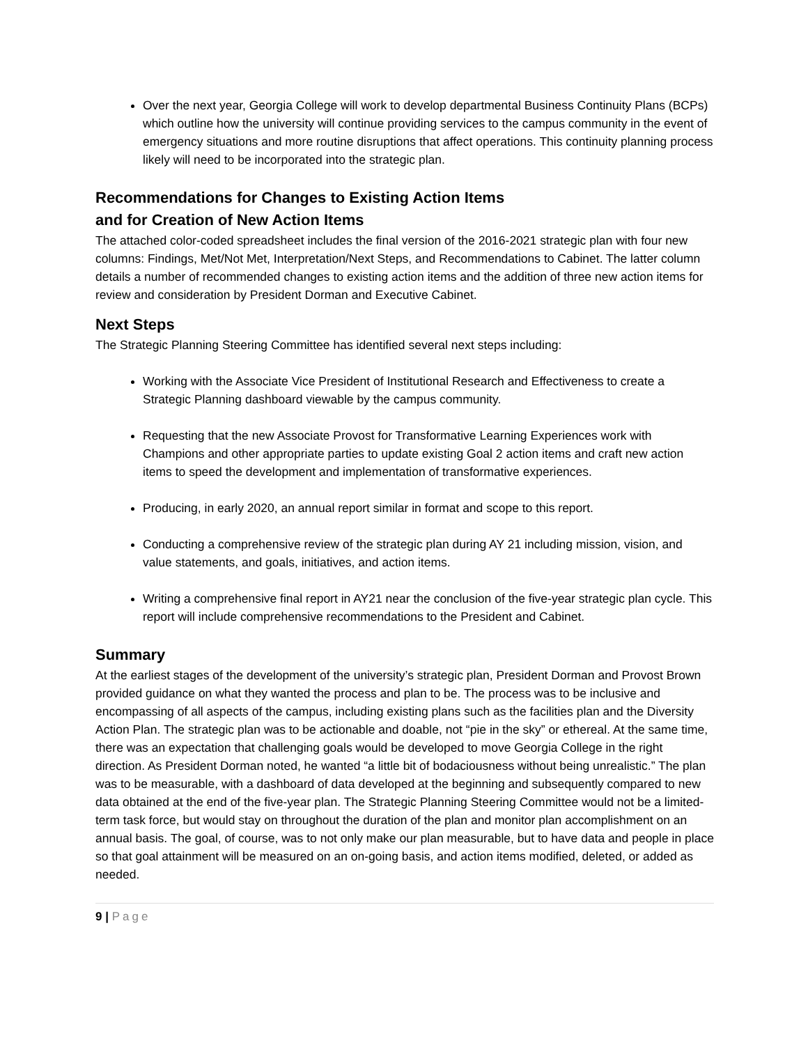Over the next year, Georgia College will work to develop departmental Business Continuity Plans (BCPs) which outline how the university will continue providing services to the campus community in the event of emergency situations and more routine disruptions that affect operations. This continuity planning process likely will need to be incorporated into the strategic plan.
Recommendations for Changes to Existing Action Items
and for Creation of New Action Items
The attached color-coded spreadsheet includes the final version of the 2016-2021 strategic plan with four new columns: Findings, Met/Not Met, Interpretation/Next Steps, and Recommendations to Cabinet. The latter column details a number of recommended changes to existing action items and the addition of three new action items for review and consideration by President Dorman and Executive Cabinet.
Next Steps
The Strategic Planning Steering Committee has identified several next steps including:
Working with the Associate Vice President of Institutional Research and Effectiveness to create a Strategic Planning dashboard viewable by the campus community.
Requesting that the new Associate Provost for Transformative Learning Experiences work with Champions and other appropriate parties to update existing Goal 2 action items and craft new action items to speed the development and implementation of transformative experiences.
Producing, in early 2020, an annual report similar in format and scope to this report.
Conducting a comprehensive review of the strategic plan during AY 21 including mission, vision, and value statements, and goals, initiatives, and action items.
Writing a comprehensive final report in AY21 near the conclusion of the five-year strategic plan cycle. This report will include comprehensive recommendations to the President and Cabinet.
Summary
At the earliest stages of the development of the university’s strategic plan, President Dorman and Provost Brown provided guidance on what they wanted the process and plan to be. The process was to be inclusive and encompassing of all aspects of the campus, including existing plans such as the facilities plan and the Diversity Action Plan. The strategic plan was to be actionable and doable, not “pie in the sky” or ethereal. At the same time, there was an expectation that challenging goals would be developed to move Georgia College in the right direction. As President Dorman noted, he wanted “a little bit of bodaciousness without being unrealistic.” The plan was to be measurable, with a dashboard of data developed at the beginning and subsequently compared to new data obtained at the end of the five-year plan. The Strategic Planning Steering Committee would not be a limited-term task force, but would stay on throughout the duration of the plan and monitor plan accomplishment on an annual basis. The goal, of course, was to not only make our plan measurable, but to have data and people in place so that goal attainment will be measured on an on-going basis, and action items modified, deleted, or added as needed.
9 | Page